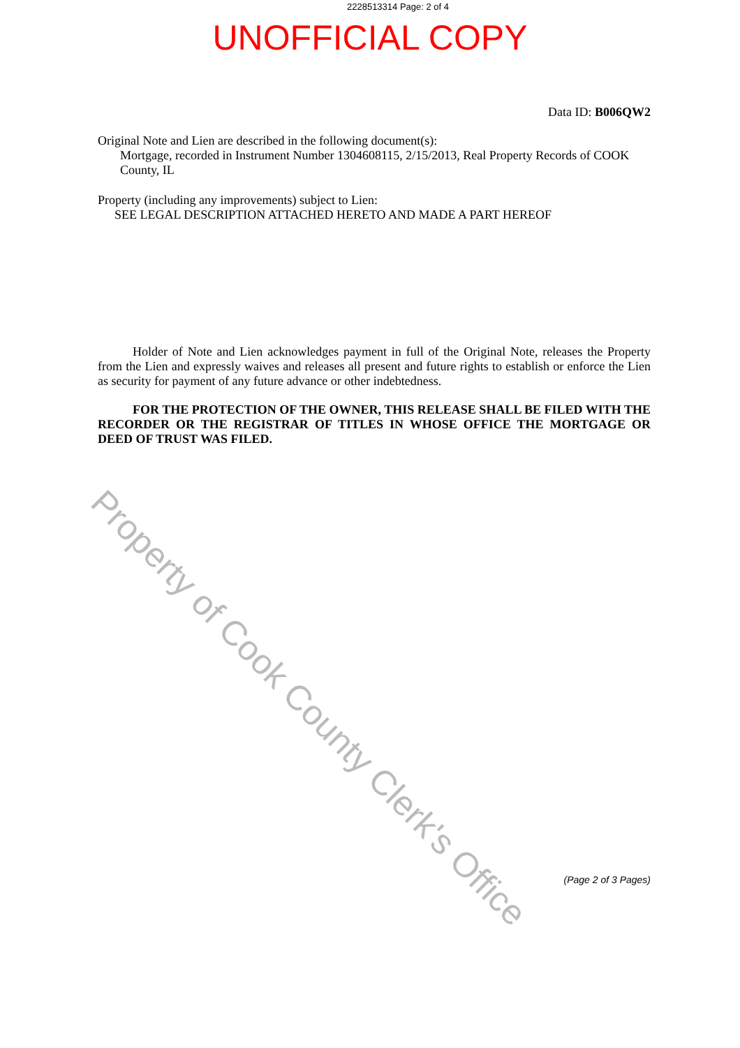Property of Cook County Clerk's Office
2228513314 Page: 2 of 4
UNOFFICIAL COPY
Data ID: B006QW2
Original Note and Lien are described in the following document(s):
Mortgage, recorded in Instrument Number 1304608115, 2/15/2013, Real Property Records of COOK County, IL
Property (including any improvements) subject to Lien:
SEE LEGAL DESCRIPTION ATTACHED HERETO AND MADE A PART HEREOF
Holder of Note and Lien acknowledges payment in full of the Original Note, releases the Property from the Lien and expressly waives and releases all present and future rights to establish or enforce the Lien as security for payment of any future advance or other indebtedness.
FOR THE PROTECTION OF THE OWNER, THIS RELEASE SHALL BE FILED WITH THE RECORDER OR THE REGISTRAR OF TITLES IN WHOSE OFFICE THE MORTGAGE OR DEED OF TRUST WAS FILED.
(Page 2 of 3 Pages)